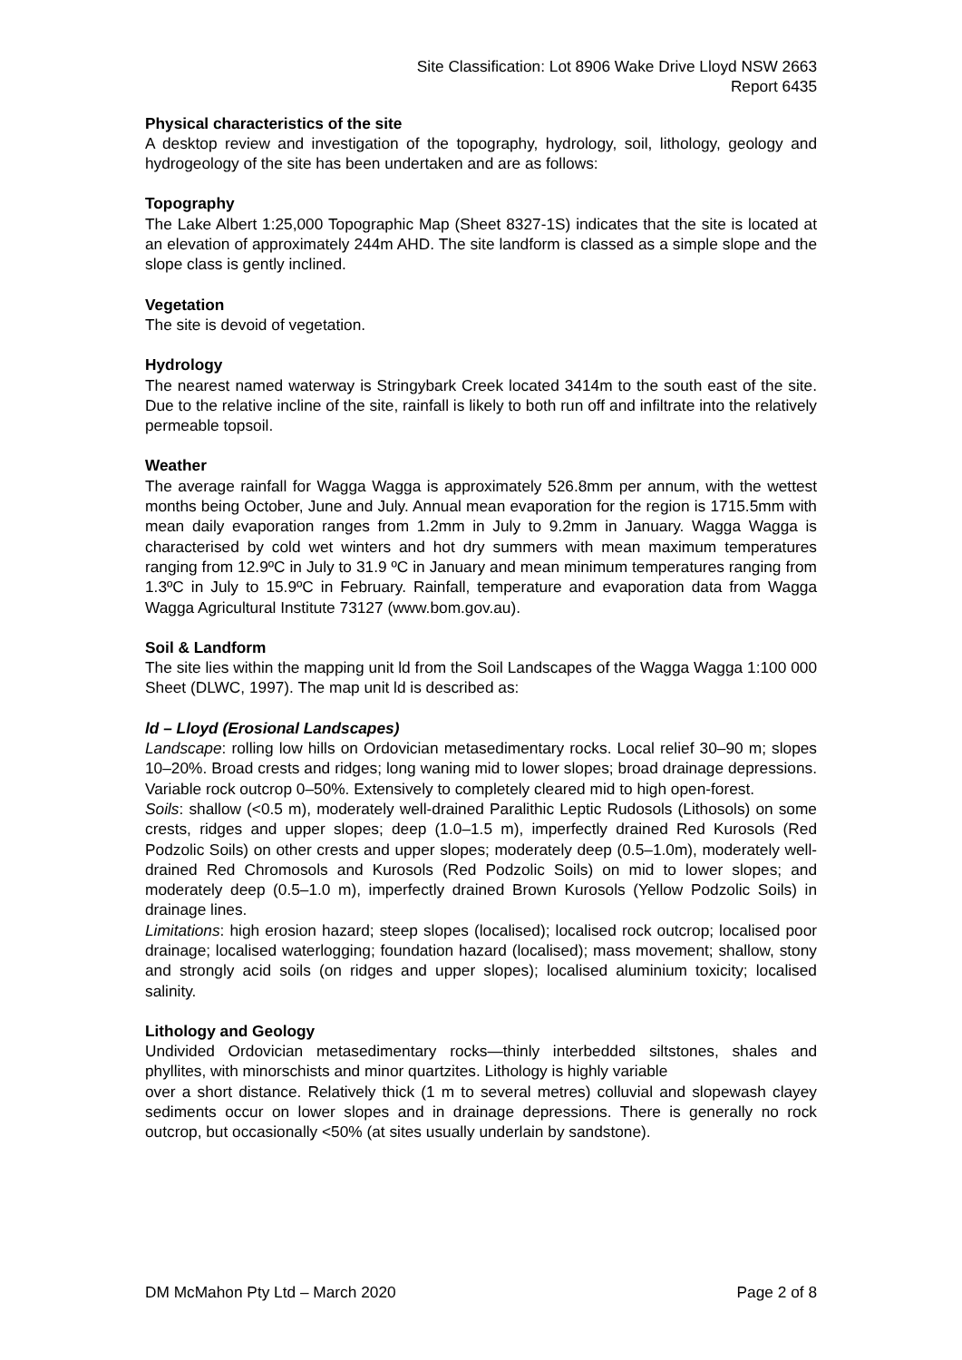Site Classification: Lot 8906 Wake Drive Lloyd NSW 2663
Report 6435
Physical characteristics of the site
A desktop review and investigation of the topography, hydrology, soil, lithology, geology and hydrogeology of the site has been undertaken and are as follows:
Topography
The Lake Albert 1:25,000 Topographic Map (Sheet 8327-1S) indicates that the site is located at an elevation of approximately 244m AHD. The site landform is classed as a simple slope and the slope class is gently inclined.
Vegetation
The site is devoid of vegetation.
Hydrology
The nearest named waterway is Stringybark Creek located 3414m to the south east of the site. Due to the relative incline of the site, rainfall is likely to both run off and infiltrate into the relatively permeable topsoil.
Weather
The average rainfall for Wagga Wagga is approximately 526.8mm per annum, with the wettest months being October, June and July. Annual mean evaporation for the region is 1715.5mm with mean daily evaporation ranges from 1.2mm in July to 9.2mm in January. Wagga Wagga is characterised by cold wet winters and hot dry summers with mean maximum temperatures ranging from 12.9ºC in July to 31.9 ºC in January and mean minimum temperatures ranging from 1.3ºC in July to 15.9ºC in February. Rainfall, temperature and evaporation data from Wagga Wagga Agricultural Institute 73127 (www.bom.gov.au).
Soil & Landform
The site lies within the mapping unit ld from the Soil Landscapes of the Wagga Wagga 1:100 000 Sheet (DLWC, 1997). The map unit ld is described as:
ld – Lloyd (Erosional Landscapes)
Landscape: rolling low hills on Ordovician metasedimentary rocks. Local relief 30–90 m; slopes 10–20%. Broad crests and ridges; long waning mid to lower slopes; broad drainage depressions. Variable rock outcrop 0–50%. Extensively to completely cleared mid to high open-forest.
Soils: shallow (<0.5 m), moderately well-drained Paralithic Leptic Rudosols (Lithosols) on some crests, ridges and upper slopes; deep (1.0–1.5 m), imperfectly drained Red Kurosols (Red Podzolic Soils) on other crests and upper slopes; moderately deep (0.5–1.0m), moderately well-drained Red Chromosols and Kurosols (Red Podzolic Soils) on mid to lower slopes; and moderately deep (0.5–1.0 m), imperfectly drained Brown Kurosols (Yellow Podzolic Soils) in drainage lines.
Limitations: high erosion hazard; steep slopes (localised); localised rock outcrop; localised poor drainage; localised waterlogging; foundation hazard (localised); mass movement; shallow, stony and strongly acid soils (on ridges and upper slopes); localised aluminium toxicity; localised salinity.
Lithology and Geology
Undivided Ordovician metasedimentary rocks—thinly interbedded siltstones, shales and phyllites, with minorschists and minor quartzites. Lithology is highly variable
over a short distance. Relatively thick (1 m to several metres) colluvial and slopewash clayey sediments occur on lower slopes and in drainage depressions. There is generally no rock outcrop, but occasionally <50% (at sites usually underlain by sandstone).
DM McMahon Pty Ltd – March 2020 Page 2 of 8